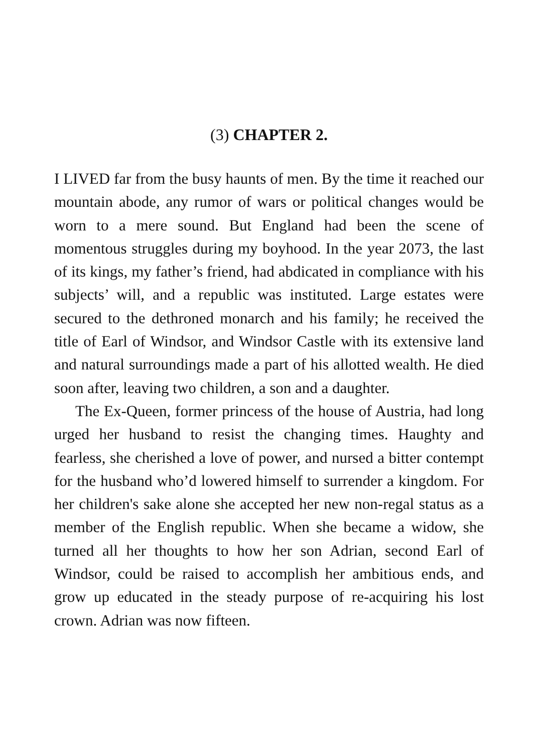(3) CHAPTER 2.
I LIVED far from the busy haunts of men. By the time it reached our mountain abode, any rumor of wars or political changes would be worn to a mere sound. But England had been the scene of momentous struggles during my boyhood. In the year 2073, the last of its kings, my father’s friend, had abdicated in compliance with his subjects’ will, and a republic was instituted. Large estates were secured to the dethroned monarch and his family; he received the title of Earl of Windsor, and Windsor Castle with its extensive land and natural surroundings made a part of his allotted wealth. He died soon after, leaving two children, a son and a daughter.
The Ex-Queen, former princess of the house of Austria, had long urged her husband to resist the changing times. Haughty and fearless, she cherished a love of power, and nursed a bitter contempt for the husband who’d lowered himself to surrender a kingdom. For her children's sake alone she accepted her new non-regal status as a member of the English republic. When she became a widow, she turned all her thoughts to how her son Adrian, second Earl of Windsor, could be raised to accomplish her ambitious ends, and grow up educated in the steady purpose of re-acquiring his lost crown. Adrian was now fifteen.